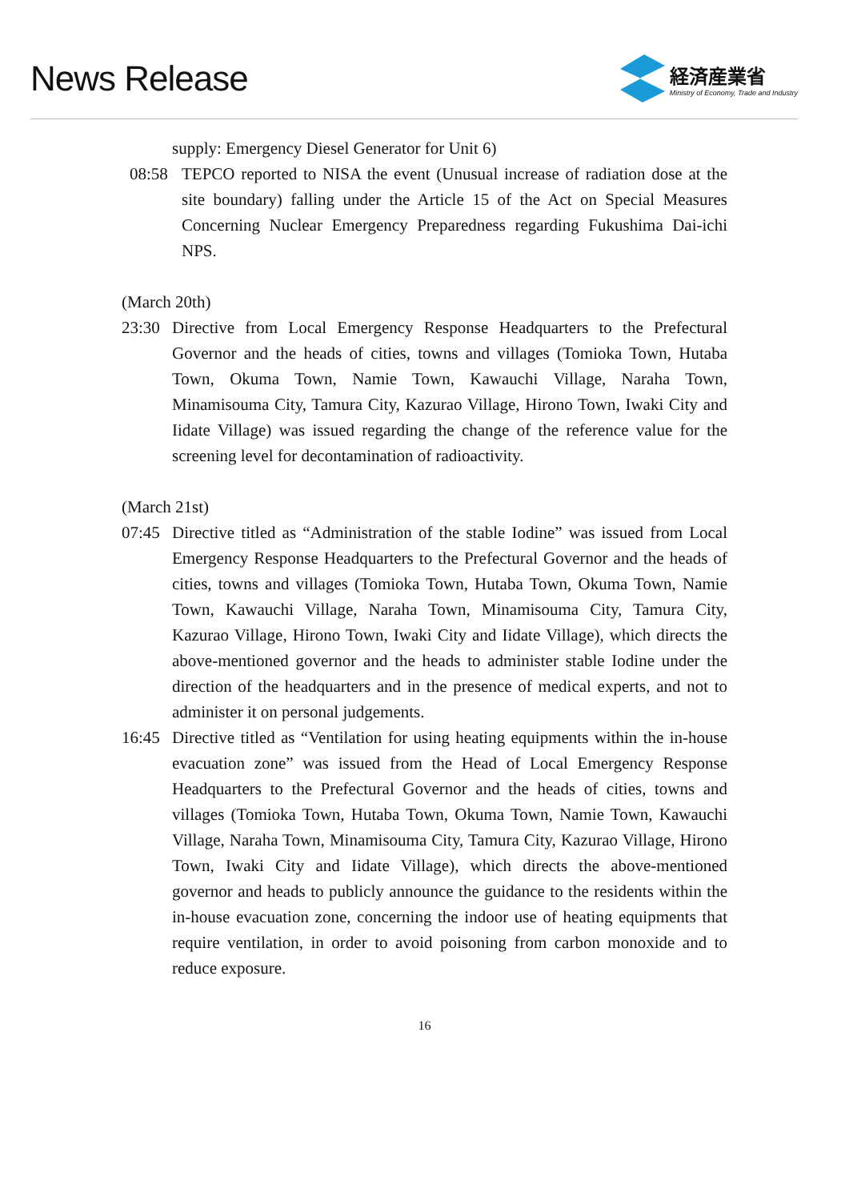News Release
経済産業省
Ministry of Economy, Trade and Industry
supply: Emergency Diesel Generator for Unit 6)
08:58 TEPCO reported to NISA the event (Unusual increase of radiation dose at the site boundary) falling under the Article 15 of the Act on Special Measures Concerning Nuclear Emergency Preparedness regarding Fukushima Dai-ichi NPS.
(March 20th)
23:30 Directive from Local Emergency Response Headquarters to the Prefectural Governor and the heads of cities, towns and villages (Tomioka Town, Hutaba Town, Okuma Town, Namie Town, Kawauchi Village, Naraha Town, Minamisouma City, Tamura City, Kazurao Village, Hirono Town, Iwaki City and Iidate Village) was issued regarding the change of the reference value for the screening level for decontamination of radioactivity.
(March 21st)
07:45 Directive titled as “Administration of the stable Iodine” was issued from Local Emergency Response Headquarters to the Prefectural Governor and the heads of cities, towns and villages (Tomioka Town, Hutaba Town, Okuma Town, Namie Town, Kawauchi Village, Naraha Town, Minamisouma City, Tamura City, Kazurao Village, Hirono Town, Iwaki City and Iidate Village), which directs the above-mentioned governor and the heads to administer stable Iodine under the direction of the headquarters and in the presence of medical experts, and not to administer it on personal judgements.
16:45 Directive titled as “Ventilation for using heating equipments within the in-house evacuation zone” was issued from the Head of Local Emergency Response Headquarters to the Prefectural Governor and the heads of cities, towns and villages (Tomioka Town, Hutaba Town, Okuma Town, Namie Town, Kawauchi Village, Naraha Town, Minamisouma City, Tamura City, Kazurao Village, Hirono Town, Iwaki City and Iidate Village), which directs the above-mentioned governor and heads to publicly announce the guidance to the residents within the in-house evacuation zone, concerning the indoor use of heating equipments that require ventilation, in order to avoid poisoning from carbon monoxide and to reduce exposure.
16